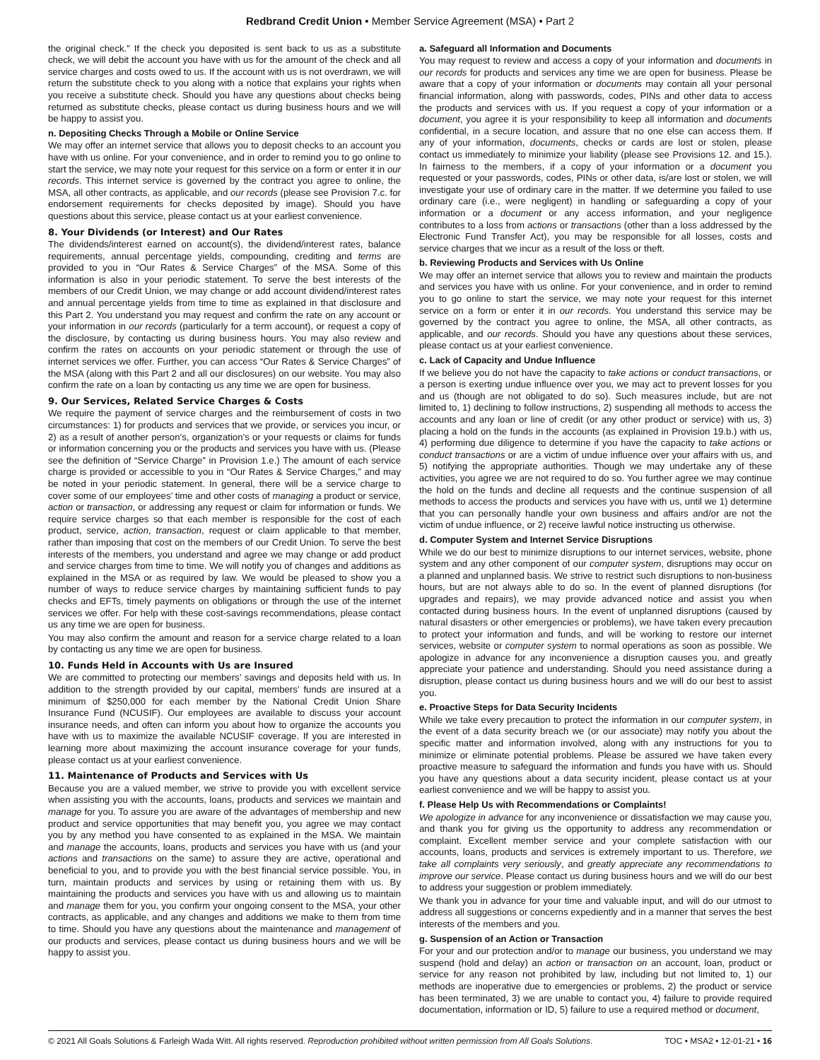Redbrand Credit Union • Member Service Agreement (MSA) • Part 2
the original check.” If the check you deposited is sent back to us as a substitute check, we will debit the account you have with us for the amount of the check and all service charges and costs owed to us. If the account with us is not overdrawn, we will return the substitute check to you along with a notice that explains your rights when you receive a substitute check. Should you have any questions about checks being returned as substitute checks, please contact us during business hours and we will be happy to assist you.
n. Depositing Checks Through a Mobile or Online Service
We may offer an internet service that allows you to deposit checks to an account you have with us online. For your convenience, and in order to remind you to go online to start the service, we may note your request for this service on a form or enter it in our records. This internet service is governed by the contract you agree to online, the MSA, all other contracts, as applicable, and our records (please see Provision 7.c. for endorsement requirements for checks deposited by image). Should you have questions about this service, please contact us at your earliest convenience.
8. Your Dividends (or Interest) and Our Rates
The dividends/interest earned on account(s), the dividend/interest rates, balance requirements, annual percentage yields, compounding, crediting and terms are provided to you in “Our Rates & Service Charges” of the MSA. Some of this information is also in your periodic statement. To serve the best interests of the members of our Credit Union, we may change or add account dividend/interest rates and annual percentage yields from time to time as explained in that disclosure and this Part 2. You understand you may request and confirm the rate on any account or your information in our records (particularly for a term account), or request a copy of the disclosure, by contacting us during business hours. You may also review and confirm the rates on accounts on your periodic statement or through the use of internet services we offer. Further, you can access “Our Rates & Service Charges” of the MSA (along with this Part 2 and all our disclosures) on our website. You may also confirm the rate on a loan by contacting us any time we are open for business.
9. Our Services, Related Service Charges & Costs
We require the payment of service charges and the reimbursement of costs in two circumstances: 1) for products and services that we provide, or services you incur, or 2) as a result of another person’s, organization’s or your requests or claims for funds or information concerning you or the products and services you have with us. (Please see the definition of “Service Charge” in Provision 1.e.) The amount of each service charge is provided or accessible to you in “Our Rates & Service Charges,” and may be noted in your periodic statement. In general, there will be a service charge to cover some of our employees’ time and other costs of managing a product or service, action or transaction, or addressing any request or claim for information or funds. We require service charges so that each member is responsible for the cost of each product, service, action, transaction, request or claim applicable to that member, rather than imposing that cost on the members of our Credit Union. To serve the best interests of the members, you understand and agree we may change or add product and service charges from time to time. We will notify you of changes and additions as explained in the MSA or as required by law. We would be pleased to show you a number of ways to reduce service charges by maintaining sufficient funds to pay checks and EFTs, timely payments on obligations or through the use of the internet services we offer. For help with these cost-savings recommendations, please contact us any time we are open for business.
You may also confirm the amount and reason for a service charge related to a loan by contacting us any time we are open for business.
10. Funds Held in Accounts with Us are Insured
We are committed to protecting our members’ savings and deposits held with us. In addition to the strength provided by our capital, members’ funds are insured at a minimum of $250,000 for each member by the National Credit Union Share Insurance Fund (NCUSIF). Our employees are available to discuss your account insurance needs, and often can inform you about how to organize the accounts you have with us to maximize the available NCUSIF coverage. If you are interested in learning more about maximizing the account insurance coverage for your funds, please contact us at your earliest convenience.
11. Maintenance of Products and Services with Us
Because you are a valued member, we strive to provide you with excellent service when assisting you with the accounts, loans, products and services we maintain and manage for you. To assure you are aware of the advantages of membership and new product and service opportunities that may benefit you, you agree we may contact you by any method you have consented to as explained in the MSA. We maintain and manage the accounts, loans, products and services you have with us (and your actions and transactions on the same) to assure they are active, operational and beneficial to you, and to provide you with the best financial service possible. You, in turn, maintain products and services by using or retaining them with us. By maintaining the products and services you have with us and allowing us to maintain and manage them for you, you confirm your ongoing consent to the MSA, your other contracts, as applicable, and any changes and additions we make to them from time to time. Should you have any questions about the maintenance and management of our products and services, please contact us during business hours and we will be happy to assist you.
a. Safeguard all Information and Documents
You may request to review and access a copy of your information and documents in our records for products and services any time we are open for business. Please be aware that a copy of your information or documents may contain all your personal financial information, along with passwords, codes, PINs and other data to access the products and services with us. If you request a copy of your information or a document, you agree it is your responsibility to keep all information and documents confidential, in a secure location, and assure that no one else can access them. If any of your information, documents, checks or cards are lost or stolen, please contact us immediately to minimize your liability (please see Provisions 12. and 15.). In fairness to the members, if a copy of your information or a document you requested or your passwords, codes, PINs or other data, is/are lost or stolen, we will investigate your use of ordinary care in the matter. If we determine you failed to use ordinary care (i.e., were negligent) in handling or safeguarding a copy of your information or a document or any access information, and your negligence contributes to a loss from actions or transactions (other than a loss addressed by the Electronic Fund Transfer Act), you may be responsible for all losses, costs and service charges that we incur as a result of the loss or theft.
b. Reviewing Products and Services with Us Online
We may offer an internet service that allows you to review and maintain the products and services you have with us online. For your convenience, and in order to remind you to go online to start the service, we may note your request for this internet service on a form or enter it in our records. You understand this service may be governed by the contract you agree to online, the MSA, all other contracts, as applicable, and our records. Should you have any questions about these services, please contact us at your earliest convenience.
c. Lack of Capacity and Undue Influence
If we believe you do not have the capacity to take actions or conduct transactions, or a person is exerting undue influence over you, we may act to prevent losses for you and us (though are not obligated to do so). Such measures include, but are not limited to, 1) declining to follow instructions, 2) suspending all methods to access the accounts and any loan or line of credit (or any other product or service) with us, 3) placing a hold on the funds in the accounts (as explained in Provision 19.b.) with us, 4) performing due diligence to determine if you have the capacity to take actions or conduct transactions or are a victim of undue influence over your affairs with us, and 5) notifying the appropriate authorities. Though we may undertake any of these activities, you agree we are not required to do so. You further agree we may continue the hold on the funds and decline all requests and the continue suspension of all methods to access the products and services you have with us, until we 1) determine that you can personally handle your own business and affairs and/or are not the victim of undue influence, or 2) receive lawful notice instructing us otherwise.
d. Computer System and Internet Service Disruptions
While we do our best to minimize disruptions to our internet services, website, phone system and any other component of our computer system, disruptions may occur on a planned and unplanned basis. We strive to restrict such disruptions to non-business hours, but are not always able to do so. In the event of planned disruptions (for upgrades and repairs), we may provide advanced notice and assist you when contacted during business hours. In the event of unplanned disruptions (caused by natural disasters or other emergencies or problems), we have taken every precaution to protect your information and funds, and will be working to restore our internet services, website or computer system to normal operations as soon as possible. We apologize in advance for any inconvenience a disruption causes you, and greatly appreciate your patience and understanding. Should you need assistance during a disruption, please contact us during business hours and we will do our best to assist you.
e. Proactive Steps for Data Security Incidents
While we take every precaution to protect the information in our computer system, in the event of a data security breach we (or our associate) may notify you about the specific matter and information involved, along with any instructions for you to minimize or eliminate potential problems. Please be assured we have taken every proactive measure to safeguard the information and funds you have with us. Should you have any questions about a data security incident, please contact us at your earliest convenience and we will be happy to assist you.
f. Please Help Us with Recommendations or Complaints!
We apologize in advance for any inconvenience or dissatisfaction we may cause you, and thank you for giving us the opportunity to address any recommendation or complaint. Excellent member service and your complete satisfaction with our accounts, loans, products and services is extremely important to us. Therefore, we take all complaints very seriously, and greatly appreciate any recommendations to improve our service. Please contact us during business hours and we will do our best to address your suggestion or problem immediately.
We thank you in advance for your time and valuable input, and will do our utmost to address all suggestions or concerns expediently and in a manner that serves the best interests of the members and you.
g. Suspension of an Action or Transaction
For your and our protection and/or to manage our business, you understand we may suspend (hold and delay) an action or transaction on an account, loan, product or service for any reason not prohibited by law, including but not limited to, 1) our methods are inoperative due to emergencies or problems, 2) the product or service has been terminated, 3) we are unable to contact you, 4) failure to provide required documentation, information or ID, 5) failure to use a required method or document,
© 2021 All Goals Solutions & Farleigh Wada Witt. All rights reserved. Reproduction prohibited without written permission from All Goals Solutions. TOC • MSA2 • 12-01-21 • 16